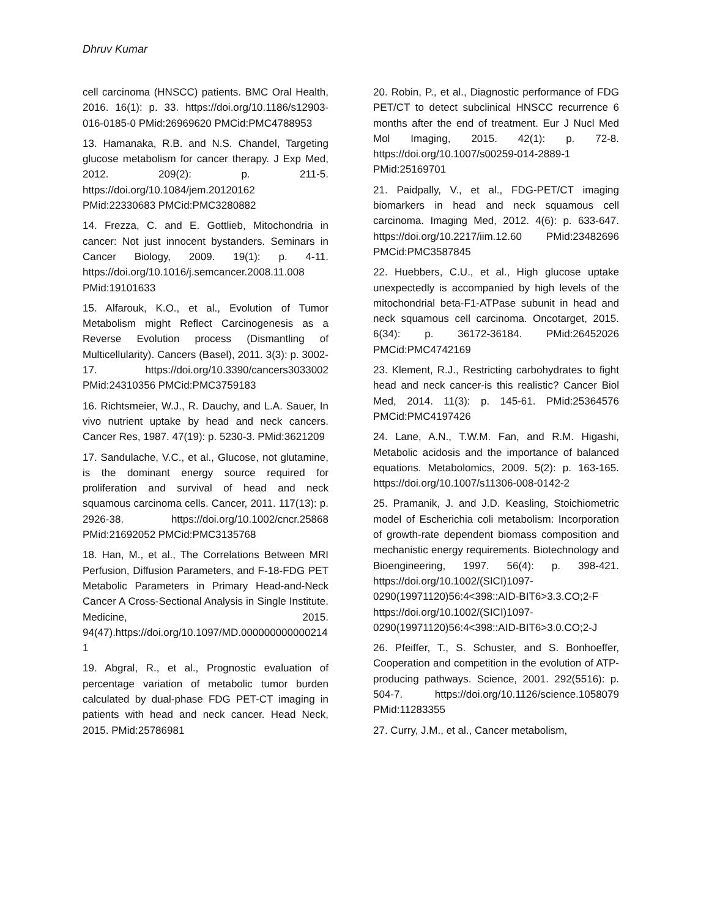Dhruv Kumar
cell carcinoma (HNSCC) patients. BMC Oral Health, 2016. 16(1): p. 33. https://doi.org/10.1186/s12903-016-0185-0 PMid:26969620 PMCid:PMC4788953
13. Hamanaka, R.B. and N.S. Chandel, Targeting glucose metabolism for cancer therapy. J Exp Med, 2012. 209(2): p. 211-5. https://doi.org/10.1084/jem.20120162 PMid:22330683 PMCid:PMC3280882
14. Frezza, C. and E. Gottlieb, Mitochondria in cancer: Not just innocent bystanders. Seminars in Cancer Biology, 2009. 19(1): p. 4-11. https://doi.org/10.1016/j.semcancer.2008.11.008 PMid:19101633
15. Alfarouk, K.O., et al., Evolution of Tumor Metabolism might Reflect Carcinogenesis as a Reverse Evolution process (Dismantling of Multicellularity). Cancers (Basel), 2011. 3(3): p. 3002-17. https://doi.org/10.3390/cancers3033002 PMid:24310356 PMCid:PMC3759183
16. Richtsmeier, W.J., R. Dauchy, and L.A. Sauer, In vivo nutrient uptake by head and neck cancers. Cancer Res, 1987. 47(19): p. 5230-3. PMid:3621209
17. Sandulache, V.C., et al., Glucose, not glutamine, is the dominant energy source required for proliferation and survival of head and neck squamous carcinoma cells. Cancer, 2011. 117(13): p. 2926-38. https://doi.org/10.1002/cncr.25868 PMid:21692052 PMCid:PMC3135768
18. Han, M., et al., The Correlations Between MRI Perfusion, Diffusion Parameters, and F-18-FDG PET Metabolic Parameters in Primary Head-and-Neck Cancer A Cross-Sectional Analysis in Single Institute. Medicine, 2015. 94(47).https://doi.org/10.1097/MD.0000000000002141
19. Abgral, R., et al., Prognostic evaluation of percentage variation of metabolic tumor burden calculated by dual-phase FDG PET-CT imaging in patients with head and neck cancer. Head Neck, 2015. PMid:25786981
20. Robin, P., et al., Diagnostic performance of FDG PET/CT to detect subclinical HNSCC recurrence 6 months after the end of treatment. Eur J Nucl Med Mol Imaging, 2015. 42(1): p. 72-8. https://doi.org/10.1007/s00259-014-2889-1 PMid:25169701
21. Paidpally, V., et al., FDG-PET/CT imaging biomarkers in head and neck squamous cell carcinoma. Imaging Med, 2012. 4(6): p. 633-647. https://doi.org/10.2217/iim.12.60 PMid:23482696 PMCid:PMC3587845
22. Huebbers, C.U., et al., High glucose uptake unexpectedly is accompanied by high levels of the mitochondrial beta-F1-ATPase subunit in head and neck squamous cell carcinoma. Oncotarget, 2015. 6(34): p. 36172-36184. PMid:26452026 PMCid:PMC4742169
23. Klement, R.J., Restricting carbohydrates to fight head and neck cancer-is this realistic? Cancer Biol Med, 2014. 11(3): p. 145-61. PMid:25364576 PMCid:PMC4197426
24. Lane, A.N., T.W.M. Fan, and R.M. Higashi, Metabolic acidosis and the importance of balanced equations. Metabolomics, 2009. 5(2): p. 163-165. https://doi.org/10.1007/s11306-008-0142-2
25. Pramanik, J. and J.D. Keasling, Stoichiometric model of Escherichia coli metabolism: Incorporation of growth-rate dependent biomass composition and mechanistic energy requirements. Biotechnology and Bioengineering, 1997. 56(4): p. 398-421. https://doi.org/10.1002/(SICI)1097-0290(19971120)56:4<398::AID-BIT6>3.3.CO;2-F https://doi.org/10.1002/(SICI)1097-0290(19971120)56:4<398::AID-BIT6>3.0.CO;2-J
26. Pfeiffer, T., S. Schuster, and S. Bonhoeffer, Cooperation and competition in the evolution of ATP-producing pathways. Science, 2001. 292(5516): p. 504-7. https://doi.org/10.1126/science.1058079 PMid:11283355
27. Curry, J.M., et al., Cancer metabolism,